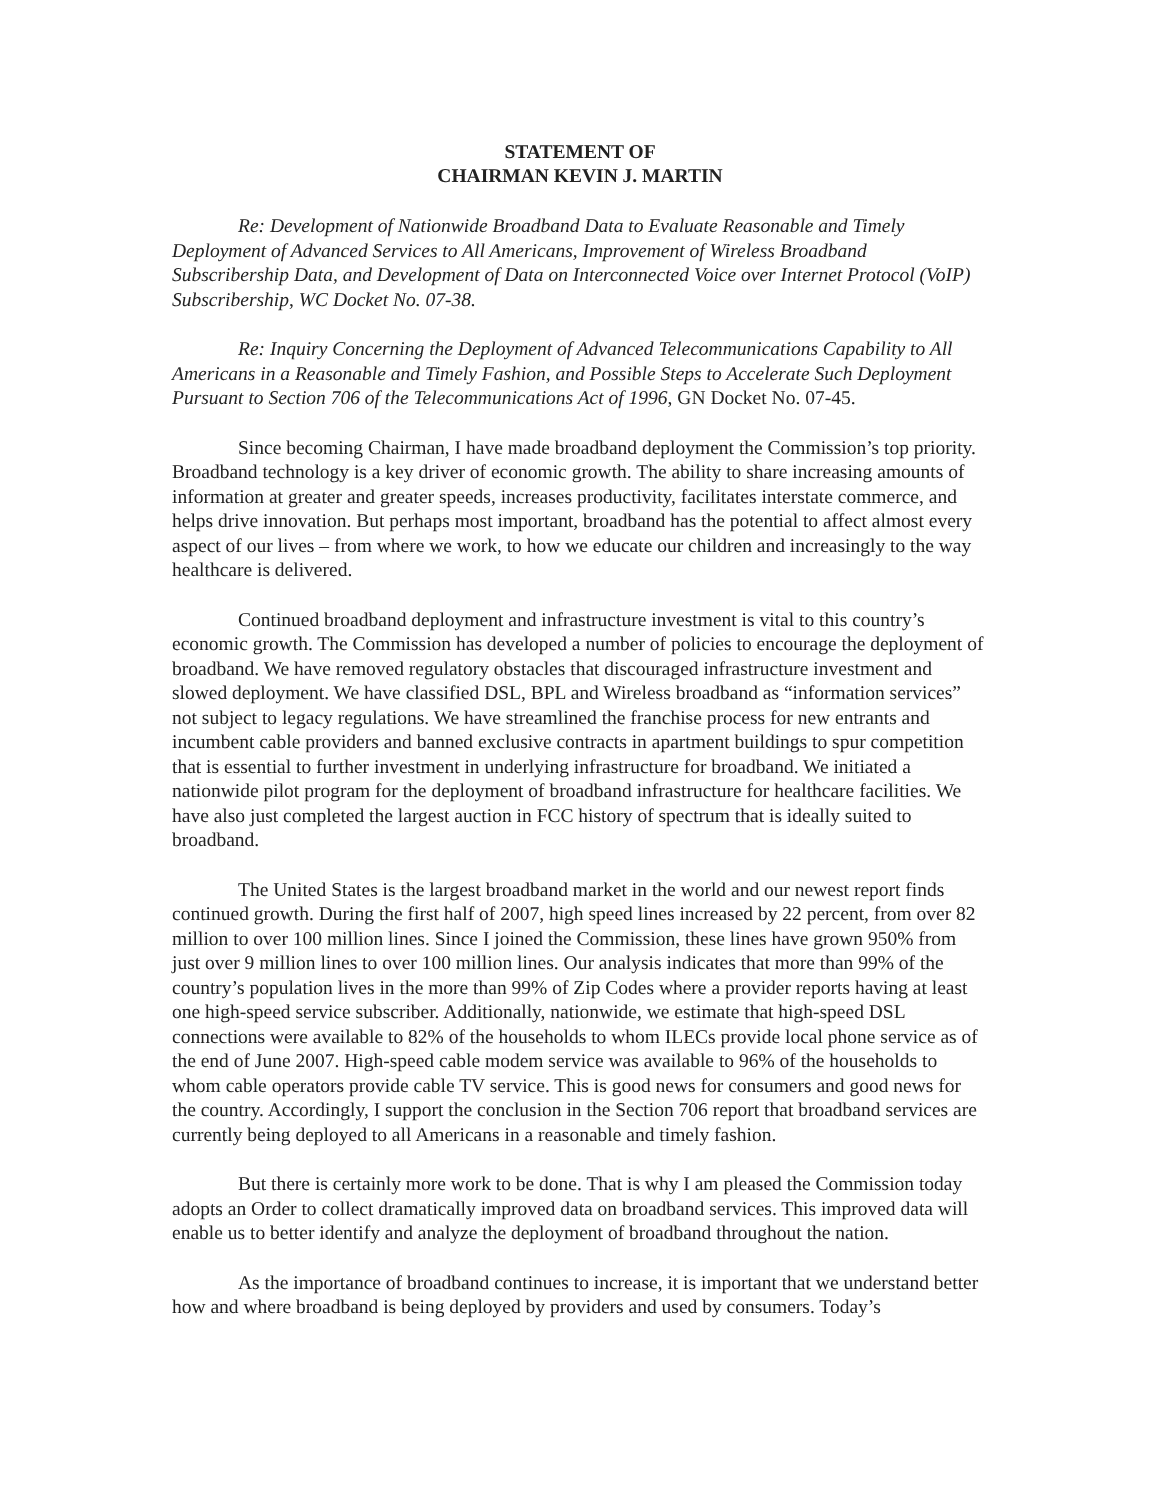STATEMENT OF
CHAIRMAN KEVIN J. MARTIN
Re: Development of Nationwide Broadband Data to Evaluate Reasonable and Timely Deployment of Advanced Services to All Americans, Improvement of Wireless Broadband Subscribership Data, and Development of Data on Interconnected Voice over Internet Protocol (VoIP) Subscribership, WC Docket No. 07-38.
Re: Inquiry Concerning the Deployment of Advanced Telecommunications Capability to All Americans in a Reasonable and Timely Fashion, and Possible Steps to Accelerate Such Deployment Pursuant to Section 706 of the Telecommunications Act of 1996, GN Docket No. 07-45.
Since becoming Chairman, I have made broadband deployment the Commission’s top priority. Broadband technology is a key driver of economic growth. The ability to share increasing amounts of information at greater and greater speeds, increases productivity, facilitates interstate commerce, and helps drive innovation. But perhaps most important, broadband has the potential to affect almost every aspect of our lives – from where we work, to how we educate our children and increasingly to the way healthcare is delivered.
Continued broadband deployment and infrastructure investment is vital to this country’s economic growth. The Commission has developed a number of policies to encourage the deployment of broadband. We have removed regulatory obstacles that discouraged infrastructure investment and slowed deployment. We have classified DSL, BPL and Wireless broadband as “information services” not subject to legacy regulations. We have streamlined the franchise process for new entrants and incumbent cable providers and banned exclusive contracts in apartment buildings to spur competition that is essential to further investment in underlying infrastructure for broadband. We initiated a nationwide pilot program for the deployment of broadband infrastructure for healthcare facilities. We have also just completed the largest auction in FCC history of spectrum that is ideally suited to broadband.
The United States is the largest broadband market in the world and our newest report finds continued growth. During the first half of 2007, high speed lines increased by 22 percent, from over 82 million to over 100 million lines. Since I joined the Commission, these lines have grown 950% from just over 9 million lines to over 100 million lines. Our analysis indicates that more than 99% of the country’s population lives in the more than 99% of Zip Codes where a provider reports having at least one high-speed service subscriber. Additionally, nationwide, we estimate that high-speed DSL connections were available to 82% of the households to whom ILECs provide local phone service as of the end of June 2007. High-speed cable modem service was available to 96% of the households to whom cable operators provide cable TV service. This is good news for consumers and good news for the country. Accordingly, I support the conclusion in the Section 706 report that broadband services are currently being deployed to all Americans in a reasonable and timely fashion.
But there is certainly more work to be done. That is why I am pleased the Commission today adopts an Order to collect dramatically improved data on broadband services. This improved data will enable us to better identify and analyze the deployment of broadband throughout the nation.
As the importance of broadband continues to increase, it is important that we understand better how and where broadband is being deployed by providers and used by consumers. Today’s